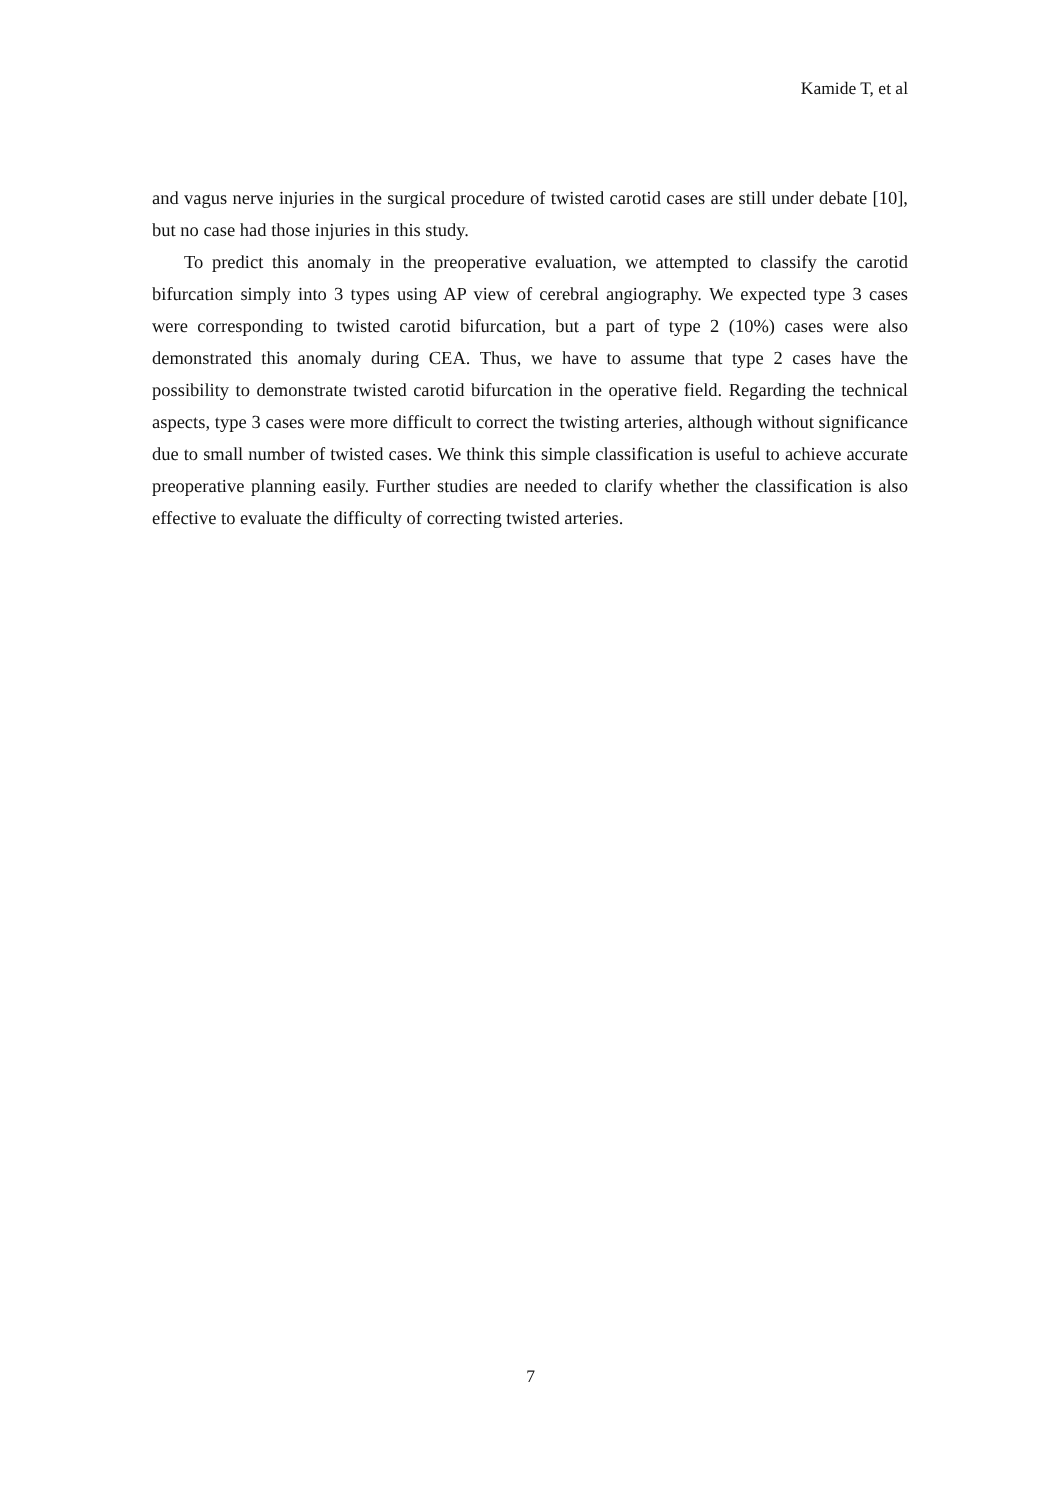Kamide T, et al
and vagus nerve injuries in the surgical procedure of twisted carotid cases are still under debate [10], but no case had those injuries in this study.
To predict this anomaly in the preoperative evaluation, we attempted to classify the carotid bifurcation simply into 3 types using AP view of cerebral angiography. We expected type 3 cases were corresponding to twisted carotid bifurcation, but a part of type 2 (10%) cases were also demonstrated this anomaly during CEA. Thus, we have to assume that type 2 cases have the possibility to demonstrate twisted carotid bifurcation in the operative field. Regarding the technical aspects, type 3 cases were more difficult to correct the twisting arteries, although without significance due to small number of twisted cases. We think this simple classification is useful to achieve accurate preoperative planning easily. Further studies are needed to clarify whether the classification is also effective to evaluate the difficulty of correcting twisted arteries.
7